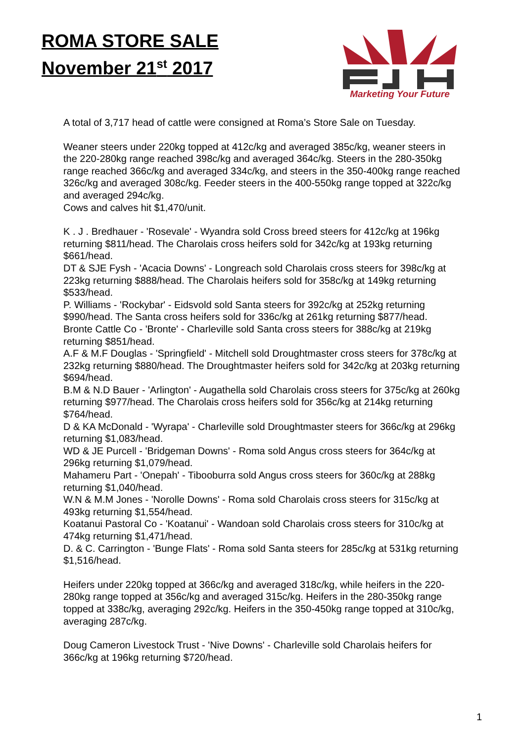ROMA STORE SALE
November 21<sup>st</sup> 2017
Marketing Your Future
A total of 3,717 head of cattle were consigned at Roma’s Store Sale on Tuesday.
Weaner steers under 220kg topped at 412c/kg and averaged 385c/kg, weaner steers in the 220-280kg range reached 398c/kg and averaged 364c/kg. Steers in the 280-350kg range reached 366c/kg and averaged 334c/kg, and steers in the 350-400kg range reached 326c/kg and averaged 308c/kg. Feeder steers in the 400-550kg range topped at 322c/kg and averaged 294c/kg.
Cows and calves hit $1,470/unit.
K . J . Bredhauer - 'Rosevale' - Wyandra sold Cross breed steers for 412c/kg at 196kg returning $811/head. The Charolais cross heifers sold for 342c/kg at 193kg returning $661/head.
DT & SJE Fysh - 'Acacia Downs' - Longreach sold Charolais cross steers for 398c/kg at 223kg returning $888/head. The Charolais heifers sold for 358c/kg at 149kg returning $533/head.
P. Williams - 'Rockybar' - Eidsvold sold Santa steers for 392c/kg at 252kg returning $990/head. The Santa cross heifers sold for 336c/kg at 261kg returning $877/head.
Bronte Cattle Co - 'Bronte' - Charleville sold Santa cross steers for 388c/kg at 219kg returning $851/head.
A.F & M.F Douglas - 'Springfield' - Mitchell sold Droughtmaster cross steers for 378c/kg at 232kg returning $880/head. The Droughtmaster heifers sold for 342c/kg at 203kg returning $694/head.
B.M & N.D Bauer - 'Arlington' - Augathella sold Charolais cross steers for 375c/kg at 260kg returning $977/head. The Charolais cross heifers sold for 356c/kg at 214kg returning $764/head.
D & KA McDonald - 'Wyrapa' - Charleville sold Droughtmaster steers for 366c/kg at 296kg returning $1,083/head.
WD & JE Purcell - 'Bridgeman Downs' - Roma sold Angus cross steers for 364c/kg at 296kg returning $1,079/head.
Mahameru Part - 'Onepah' - Tibooburra sold Angus cross steers for 360c/kg at 288kg returning $1,040/head.
W.N & M.M Jones - 'Norolle Downs' - Roma sold Charolais cross steers for 315c/kg at 493kg returning $1,554/head.
Koatanui Pastoral Co - 'Koatanui' - Wandoan sold Charolais cross steers for 310c/kg at 474kg returning $1,471/head.
D. & C. Carrington - 'Bunge Flats' - Roma sold Santa steers for 285c/kg at 531kg returning $1,516/head.
Heifers under 220kg topped at 366c/kg and averaged 318c/kg, while heifers in the 220-280kg range topped at 356c/kg and averaged 315c/kg. Heifers in the 280-350kg range topped at 338c/kg, averaging 292c/kg. Heifers in the 350-450kg range topped at 310c/kg, averaging 287c/kg.
Doug Cameron Livestock Trust - 'Nive Downs' - Charleville sold Charolais heifers for 366c/kg at 196kg returning $720/head.
1